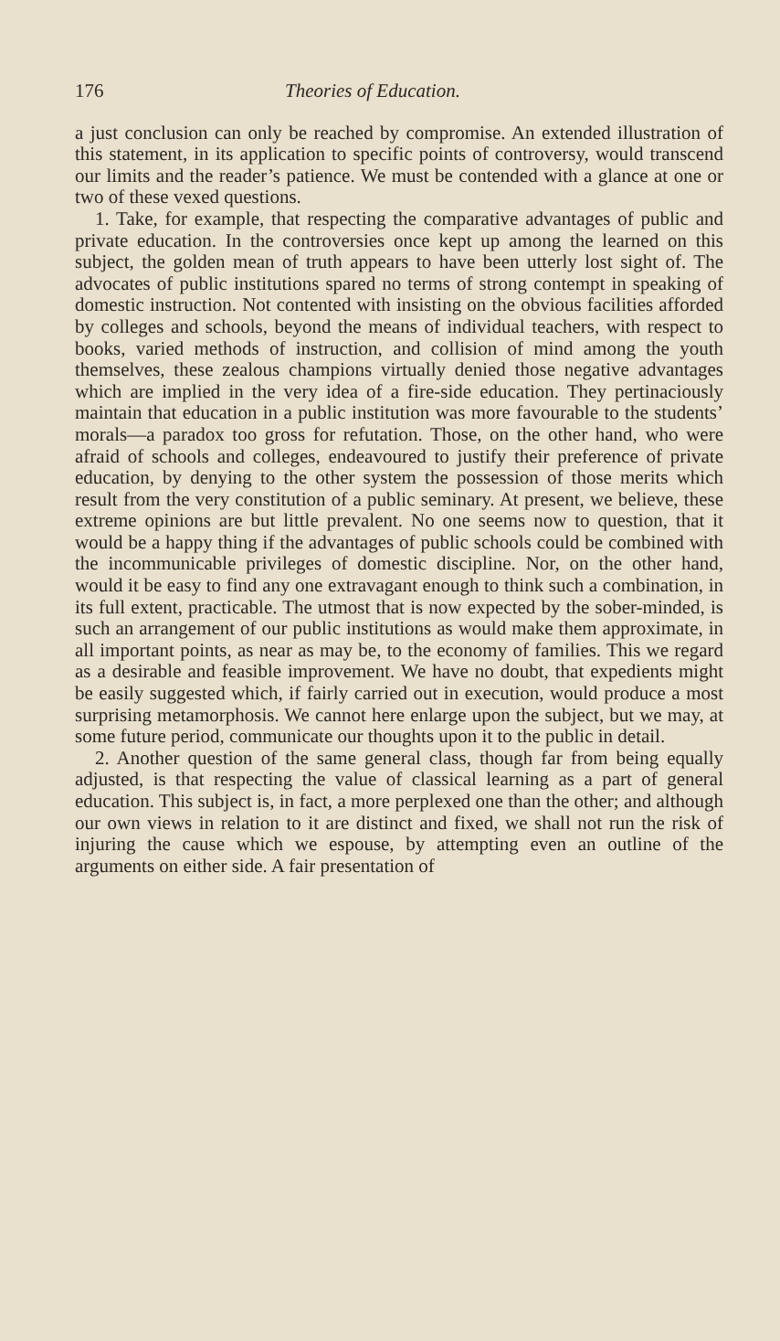176 Theories of Education.
a just conclusion can only be reached by compromise. An extended illustration of this statement, in its application to specific points of controversy, would transcend our limits and the reader’s patience. We must be contended with a glance at one or two of these vexed questions.
1. Take, for example, that respecting the comparative advantages of public and private education. In the controversies once kept up among the learned on this subject, the golden mean of truth appears to have been utterly lost sight of. The advocates of public institutions spared no terms of strong contempt in speaking of domestic instruction. Not contented with insisting on the obvious facilities afforded by colleges and schools, beyond the means of individual teachers, with respect to books, varied methods of instruction, and collision of mind among the youth themselves, these zealous champions virtually denied those negative advantages which are implied in the very idea of a fire-side education. They pertinaciously maintain that education in a public institution was more favourable to the students’ morals—a paradox too gross for refutation. Those, on the other hand, who were afraid of schools and colleges, endeavoured to justify their preference of private education, by denying to the other system the possession of those merits which result from the very constitution of a public seminary. At present, we believe, these extreme opinions are but little prevalent. No one seems now to question, that it would be a happy thing if the advantages of public schools could be combined with the incommunicable privileges of domestic discipline. Nor, on the other hand, would it be easy to find any one extravagant enough to think such a combination, in its full extent, practicable. The utmost that is now expected by the sober-minded, is such an arrangement of our public institutions as would make them approximate, in all important points, as near as may be, to the economy of families. This we regard as a desirable and feasible improvement. We have no doubt, that expedients might be easily suggested which, if fairly carried out in execution, would produce a most surprising metamorphosis. We cannot here enlarge upon the subject, but we may, at some future period, communicate our thoughts upon it to the public in detail.
2. Another question of the same general class, though far from being equally adjusted, is that respecting the value of classical learning as a part of general education. This subject is, in fact, a more perplexed one than the other; and although our own views in relation to it are distinct and fixed, we shall not run the risk of injuring the cause which we espouse, by attempting even an outline of the arguments on either side. A fair presentation of